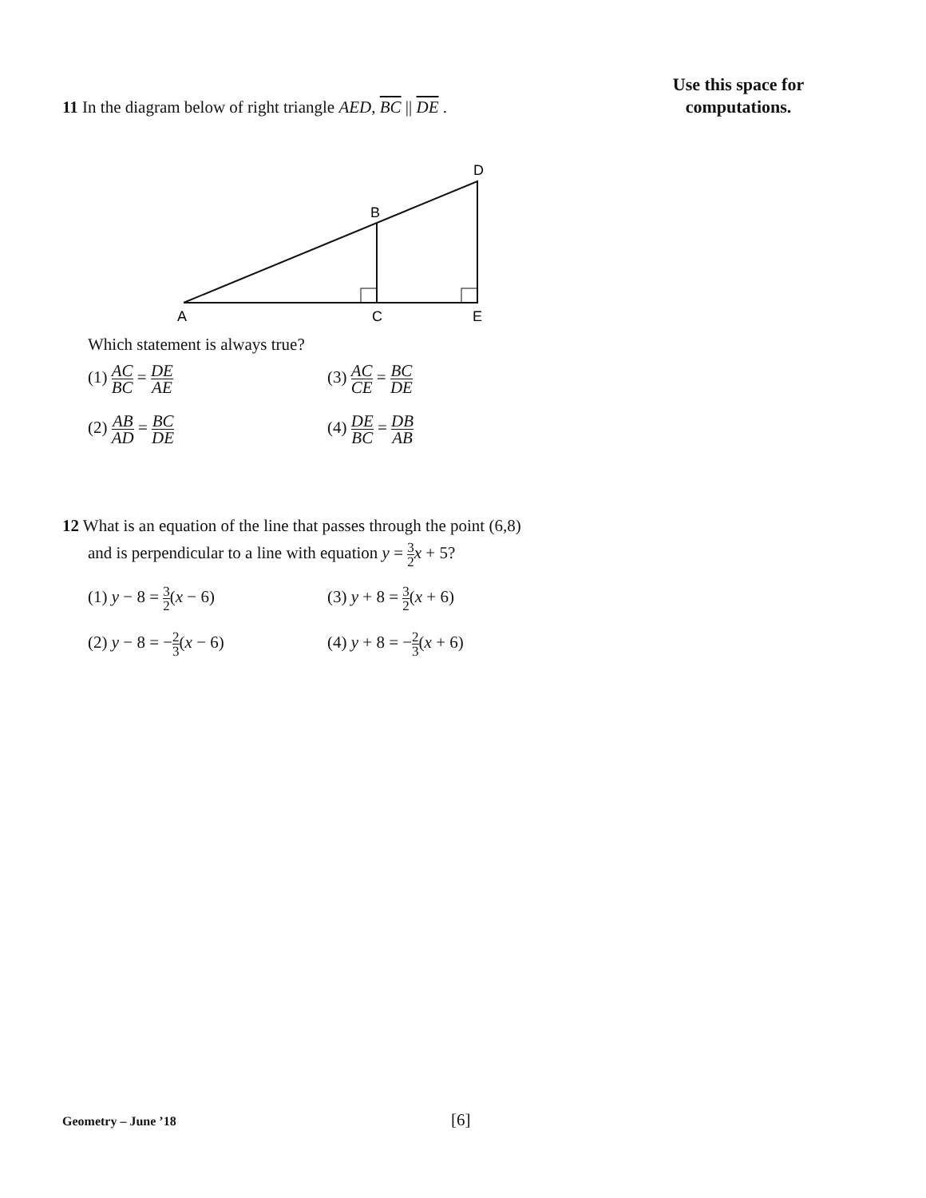Use this space for computations.
11 In the diagram below of right triangle AED, BC || DE .
D
B
A
C
E
Which statement is always true?
(1) AC BC = DE AE
(3) AC CE = BC DE
(2) AB AD = BC DE
(4) DE BC = DB AB
12 What is an equation of the line that passes through the point (6,8)
and is perpendicular to a line with equation y = 3 2 x + 5?
(1) y − 8 = 3 2(x − 6)
(3) y + 8 = 3 2(x + 6)
(2) y − 8 = −2 3(x − 6)
(4) y + 8 = −2 3(x + 6)
Geometry – June ’18 [6]